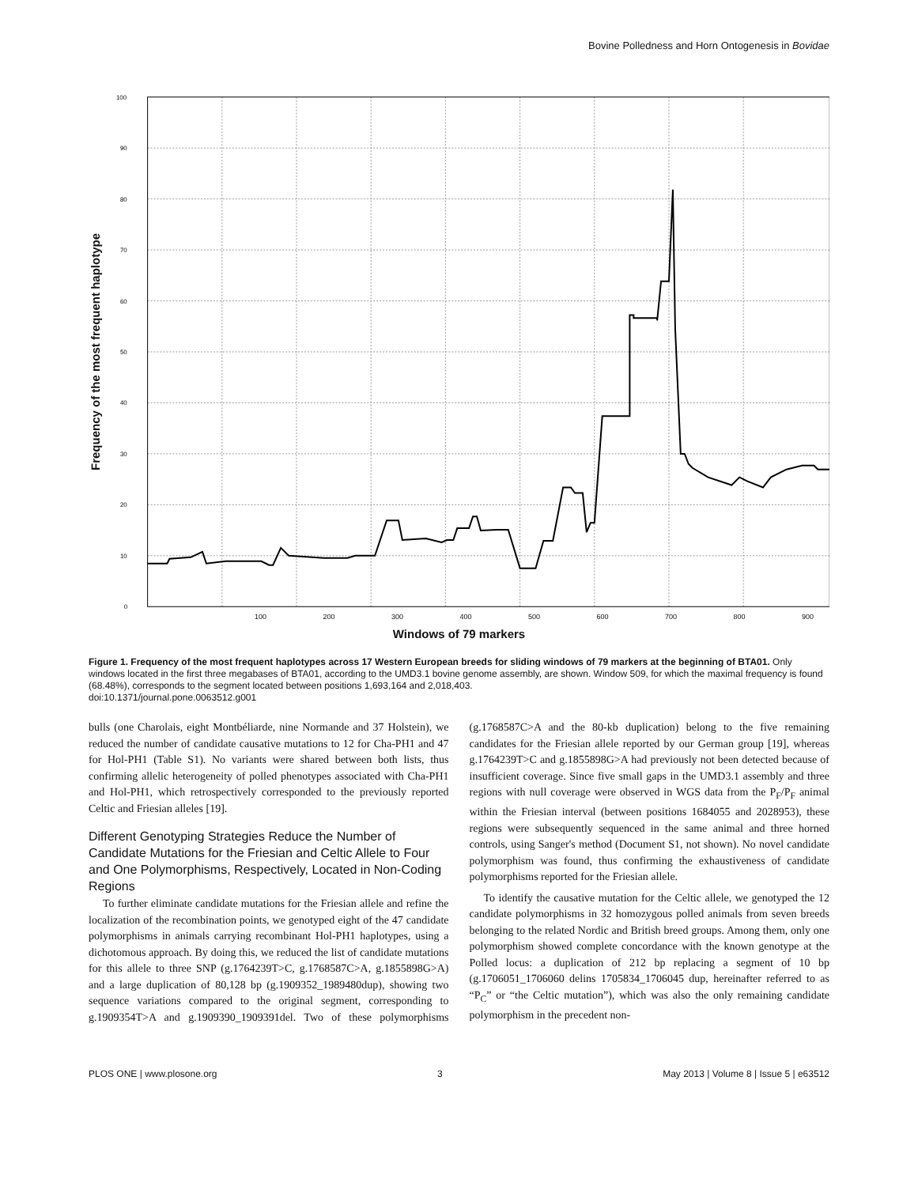Bovine Polledness and Horn Ontogenesis in Bovidae
Frequency of the most frequent haplotype
100
90
80
70
60
50
40
30
20
10
0
100 200 300 400 500 600 700 800 900
Windows of 79 markers
Figure 1. Frequency of the most frequent haplotypes across 17 Western European breeds for sliding windows of 79 markers at the beginning of BTA01. Only windows located in the first three megabases of BTA01, according to the UMD3.1 bovine genome assembly, are shown. Window 509, for which the maximal frequency is found (68.48%), corresponds to the segment located between positions 1,693,164 and 2,018,403.
doi:10.1371/journal.pone.0063512.g001
bulls (one Charolais, eight Montbéliarde, nine Normande and 37 Holstein), we reduced the number of candidate causative mutations to 12 for Cha-PH1 and 47 for Hol-PH1 (Table S1). No variants were shared between both lists, thus confirming allelic heterogeneity of polled phenotypes associated with Cha-PH1 and Hol-PH1, which retrospectively corresponded to the previously reported Celtic and Friesian alleles [19].
Different Genotyping Strategies Reduce the Number of Candidate Mutations for the Friesian and Celtic Allele to Four and One Polymorphisms, Respectively, Located in Non-Coding Regions
To further eliminate candidate mutations for the Friesian allele and refine the localization of the recombination points, we genotyped eight of the 47 candidate polymorphisms in animals carrying recombinant Hol-PH1 haplotypes, using a dichotomous approach. By doing this, we reduced the list of candidate mutations for this allele to three SNP (g.1764239T>C, g.1768587C>A, g.1855898G>A) and a large duplication of 80,128 bp (g.1909352_1989480dup), showing two sequence variations compared to the original segment, corresponding to g.1909354T>A and g.1909390_1909391del. Two of these polymorphisms (g.1768587C>A and the 80-kb duplication) belong to the five remaining candidates for the Friesian allele reported by our German group [19], whereas g.1764239T>C and g.1855898G>A had previously not been detected because of insufficient coverage. Since five small gaps in the UMD3.1 assembly and three regions with null coverage were observed in WGS data from the P<sub>F</sub>/P<sub>F</sub> animal within the Friesian interval (between positions 1684055 and 2028953), these regions were subsequently sequenced in the same animal and three horned controls, using Sanger's method (Document S1, not shown). No novel candidate polymorphism was found, thus confirming the exhaustiveness of candidate polymorphisms reported for the Friesian allele.
To identify the causative mutation for the Celtic allele, we genotyped the 12 candidate polymorphisms in 32 homozygous polled animals from seven breeds belonging to the related Nordic and British breed groups. Among them, only one polymorphism showed complete concordance with the known genotype at the Polled locus: a duplication of 212 bp replacing a segment of 10 bp (g.1706051_1706060 delins 1705834_1706045 dup, hereinafter referred to as “P<sub>C</sub>” or “the Celtic mutation”), which was also the only remaining candidate polymorphism in the precedent non-
PLOS ONE | www.plosone.org 3 May 2013 | Volume 8 | Issue 5 | e63512